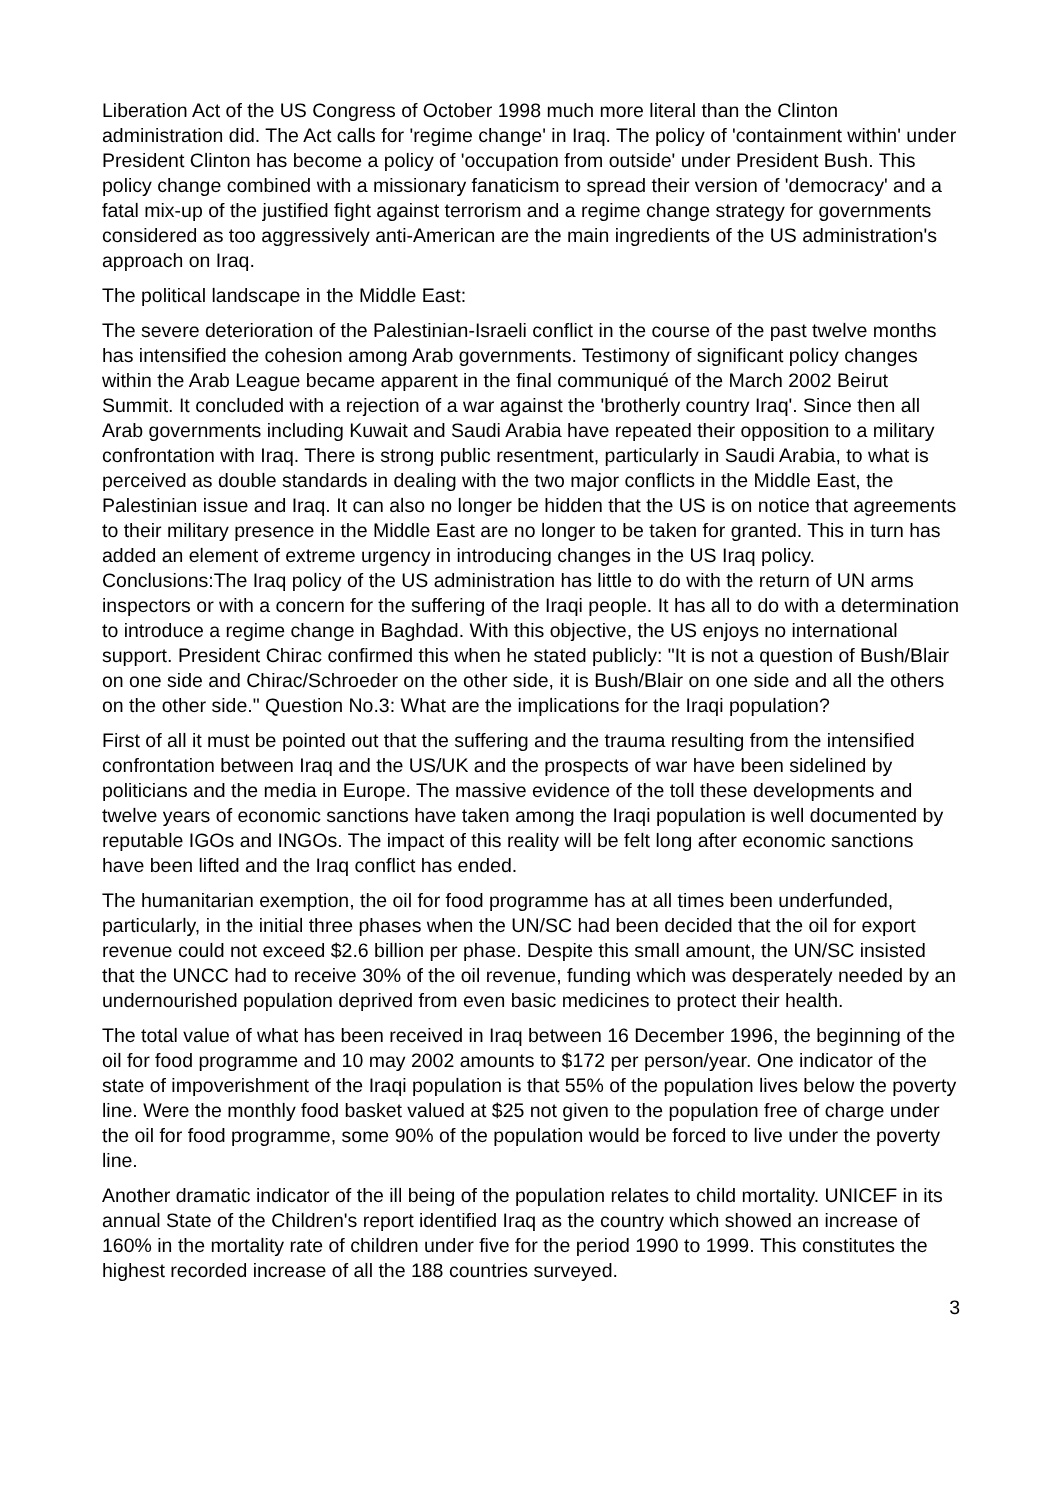Liberation Act of the US Congress of October 1998 much more literal than the Clinton administration did. The Act calls for 'regime change' in Iraq. The policy of 'containment within' under President Clinton has become a policy of 'occupation from outside' under President Bush. This policy change combined with a missionary fanaticism to spread their version of 'democracy' and a fatal mix-up of the justified fight against terrorism and a regime change strategy for governments considered as too aggressively anti-American are the main ingredients of the US administration's approach on Iraq.
The political landscape in the Middle East:
The severe deterioration of the Palestinian-Israeli conflict in the course of the past twelve months has intensified the cohesion among Arab governments. Testimony of significant policy changes within the Arab League became apparent in the final communiqué of the March 2002 Beirut Summit. It concluded with a rejection of a war against the 'brotherly country Iraq'. Since then all Arab governments including Kuwait and Saudi Arabia have repeated their opposition to a military confrontation with Iraq. There is strong public resentment, particularly in Saudi Arabia, to what is perceived as double standards in dealing with the two major conflicts in the Middle East, the Palestinian issue and Iraq. It can also no longer be hidden that the US is on notice that agreements to their military presence in the Middle East are no longer to be taken for granted. This in turn has added an element of extreme urgency in introducing changes in the US Iraq policy. Conclusions:The Iraq policy of the US administration has little to do with the return of UN arms inspectors or with a concern for the suffering of the Iraqi people. It has all to do with a determination to introduce a regime change in Baghdad. With this objective, the US enjoys no international support. President Chirac confirmed this when he stated publicly: "It is not a question of Bush/Blair on one side and Chirac/Schroeder on the other side, it is Bush/Blair on one side and all the others on the other side." Question No.3: What are the implications for the Iraqi population?
First of all it must be pointed out that the suffering and the trauma resulting from the intensified confrontation between Iraq and the US/UK and the prospects of war have been sidelined by politicians and the media in Europe. The massive evidence of the toll these developments and twelve years of economic sanctions have taken among the Iraqi population is well documented by reputable IGOs and INGOs. The impact of this reality will be felt long after economic sanctions have been lifted and the Iraq conflict has ended.
The humanitarian exemption, the oil for food programme has at all times been underfunded, particularly, in the initial three phases when the UN/SC had been decided that the oil for export revenue could not exceed $2.6 billion per phase. Despite this small amount, the UN/SC insisted that the UNCC had to receive 30% of the oil revenue, funding which was desperately needed by an undernourished population deprived from even basic medicines to protect their health.
The total value of what has been received in Iraq between 16 December 1996, the beginning of the oil for food programme and 10 may 2002 amounts to $172 per person/year. One indicator of the state of impoverishment of the Iraqi population is that 55% of the population lives below the poverty line. Were the monthly food basket valued at $25 not given to the population free of charge under the oil for food programme, some 90% of the population would be forced to live under the poverty line.
Another dramatic indicator of the ill being of the population relates to child mortality. UNICEF in its annual State of the Children's report identified Iraq as the country which showed an increase of 160% in the mortality rate of children under five for the period 1990 to 1999. This constitutes the highest recorded increase of all the 188 countries surveyed.
3